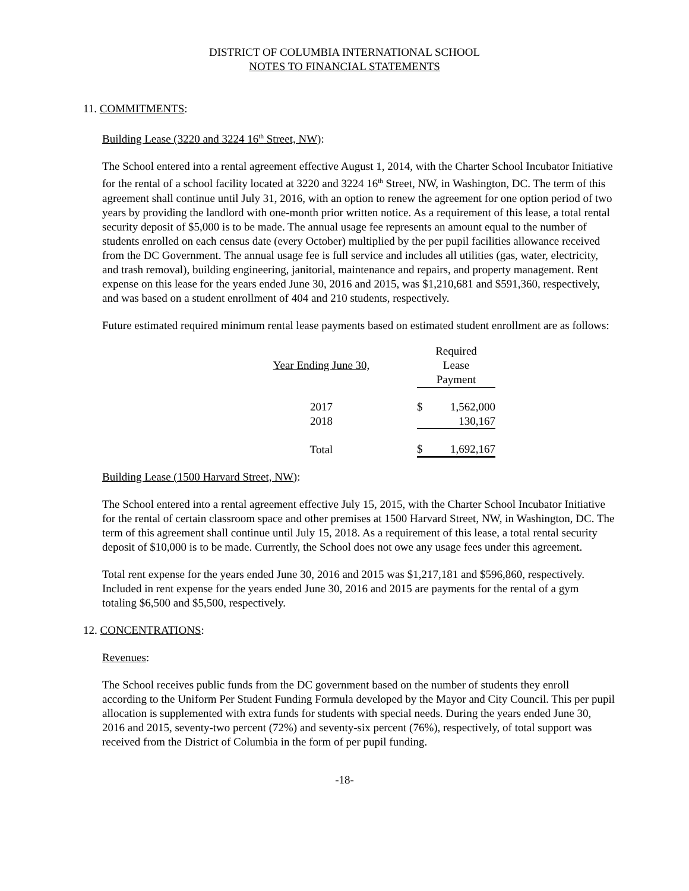DISTRICT OF COLUMBIA INTERNATIONAL SCHOOL
NOTES TO FINANCIAL STATEMENTS
11. COMMITMENTS:
Building Lease (3220 and 3224 16<sup>th</sup> Street, NW):
The School entered into a rental agreement effective August 1, 2014, with the Charter School Incubator Initiative for the rental of a school facility located at 3220 and 3224 16<sup>th</sup> Street, NW, in Washington, DC. The term of this agreement shall continue until July 31, 2016, with an option to renew the agreement for one option period of two years by providing the landlord with one-month prior written notice. As a requirement of this lease, a total rental security deposit of $5,000 is to be made. The annual usage fee represents an amount equal to the number of students enrolled on each census date (every October) multiplied by the per pupil facilities allowance received from the DC Government. The annual usage fee is full service and includes all utilities (gas, water, electricity, and trash removal), building engineering, janitorial, maintenance and repairs, and property management. Rent expense on this lease for the years ended June 30, 2016 and 2015, was $1,210,681 and $591,360, respectively, and was based on a student enrollment of 404 and 210 students, respectively.
Future estimated required minimum rental lease payments based on estimated student enrollment are as follows:
| Year Ending June 30, | | Required Lease Payment |
| 2017 | | $ 1,562,000 |
| 2018 | | 130,167 |
| Total | | $ 1,692,167 |
Building Lease (1500 Harvard Street, NW):
The School entered into a rental agreement effective July 15, 2015, with the Charter School Incubator Initiative for the rental of certain classroom space and other premises at 1500 Harvard Street, NW, in Washington, DC. The term of this agreement shall continue until July 15, 2018. As a requirement of this lease, a total rental security deposit of $10,000 is to be made. Currently, the School does not owe any usage fees under this agreement.
Total rent expense for the years ended June 30, 2016 and 2015 was $1,217,181 and $596,860, respectively. Included in rent expense for the years ended June 30, 2016 and 2015 are payments for the rental of a gym totaling $6,500 and $5,500, respectively.
12. CONCENTRATIONS:
Revenues:
The School receives public funds from the DC government based on the number of students they enroll according to the Uniform Per Student Funding Formula developed by the Mayor and City Council. This per pupil allocation is supplemented with extra funds for students with special needs. During the years ended June 30, 2016 and 2015, seventy-two percent (72%) and seventy-six percent (76%), respectively, of total support was received from the District of Columbia in the form of per pupil funding.
-18-